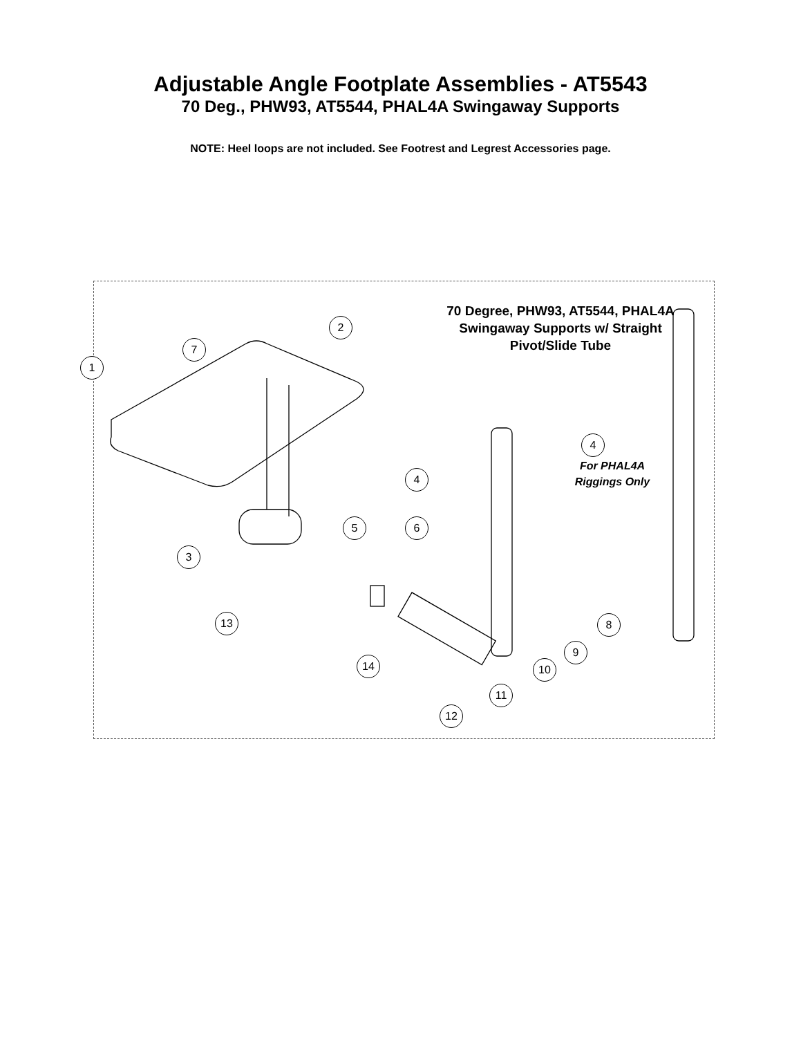Adjustable Angle Footplate Assemblies - AT5543
70 Deg., PHW93, AT5544, PHAL4A Swingaway Supports
NOTE: Heel loops are not included. See Footrest and Legrest Accessories page.
70 Degree, PHW93, AT5544, PHAL4A
Swingaway Supports w/ Straight
Pivot/Slide Tube
For PHAL4A
Riggings Only
1
2
3
4
4
5 6
7
8
9
10
11
12
13
14